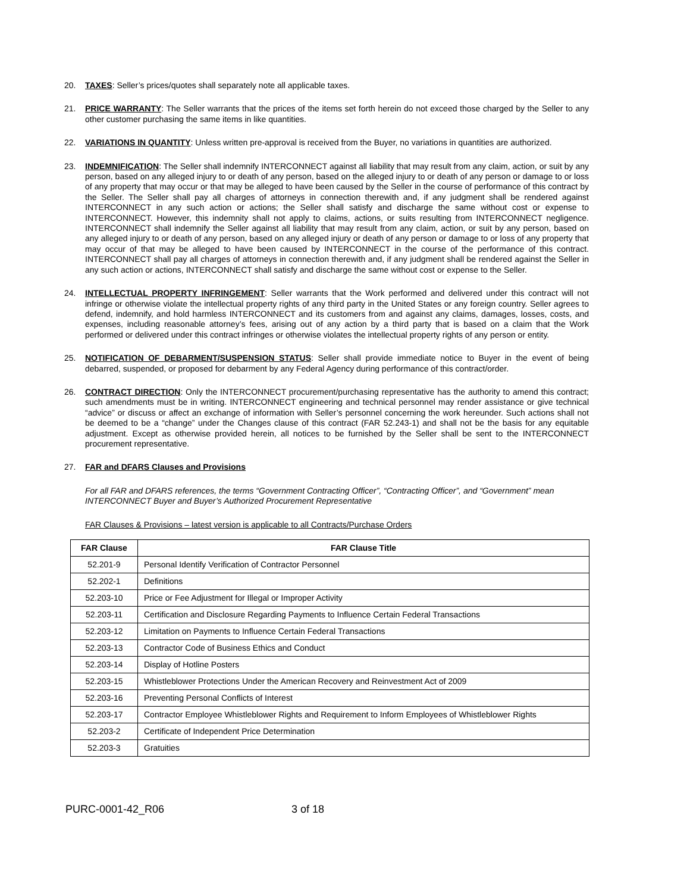20. TAXES: Seller’s prices/quotes shall separately note all applicable taxes.
21. PRICE WARRANTY: The Seller warrants that the prices of the items set forth herein do not exceed those charged by the Seller to any other customer purchasing the same items in like quantities.
22. VARIATIONS IN QUANTITY: Unless written pre-approval is received from the Buyer, no variations in quantities are authorized.
23. INDEMNIFICATION: The Seller shall indemnify INTERCONNECT against all liability that may result from any claim, action, or suit by any person, based on any alleged injury to or death of any person, based on the alleged injury to or death of any person or damage to or loss of any property that may occur or that may be alleged to have been caused by the Seller in the course of performance of this contract by the Seller. The Seller shall pay all charges of attorneys in connection therewith and, if any judgment shall be rendered against INTERCONNECT in any such action or actions; the Seller shall satisfy and discharge the same without cost or expense to INTERCONNECT. However, this indemnity shall not apply to claims, actions, or suits resulting from INTERCONNECT negligence. INTERCONNECT shall indemnify the Seller against all liability that may result from any claim, action, or suit by any person, based on any alleged injury to or death of any person, based on any alleged injury or death of any person or damage to or loss of any property that may occur of that may be alleged to have been caused by INTERCONNECT in the course of the performance of this contract. INTERCONNECT shall pay all charges of attorneys in connection therewith and, if any judgment shall be rendered against the Seller in any such action or actions, INTERCONNECT shall satisfy and discharge the same without cost or expense to the Seller.
24. INTELLECTUAL PROPERTY INFRINGEMENT: Seller warrants that the Work performed and delivered under this contract will not infringe or otherwise violate the intellectual property rights of any third party in the United States or any foreign country. Seller agrees to defend, indemnify, and hold harmless INTERCONNECT and its customers from and against any claims, damages, losses, costs, and expenses, including reasonable attorney’s fees, arising out of any action by a third party that is based on a claim that the Work performed or delivered under this contract infringes or otherwise violates the intellectual property rights of any person or entity.
25. NOTIFICATION OF DEBARMENT/SUSPENSION STATUS: Seller shall provide immediate notice to Buyer in the event of being debarred, suspended, or proposed for debarment by any Federal Agency during performance of this contract/order.
26. CONTRACT DIRECTION: Only the INTERCONNECT procurement/purchasing representative has the authority to amend this contract; such amendments must be in writing. INTERCONNECT engineering and technical personnel may render assistance or give technical “advice” or discuss or affect an exchange of information with Seller’s personnel concerning the work hereunder. Such actions shall not be deemed to be a “change” under the Changes clause of this contract (FAR 52.243-1) and shall not be the basis for any equitable adjustment. Except as otherwise provided herein, all notices to be furnished by the Seller shall be sent to the INTERCONNECT procurement representative.
27. FAR and DFARS Clauses and Provisions
For all FAR and DFARS references, the terms “Government Contracting Officer”, “Contracting Officer”, and “Government” mean INTERCONNECT Buyer and Buyer’s Authorized Procurement Representative
FAR Clauses & Provisions – latest version is applicable to all Contracts/Purchase Orders
| FAR Clause | FAR Clause Title |
| --- | --- |
| 52.201-9 | Personal Identify Verification of Contractor Personnel |
| 52.202-1 | Definitions |
| 52.203-10 | Price or Fee Adjustment for Illegal or Improper Activity |
| 52.203-11 | Certification and Disclosure Regarding Payments to Influence Certain Federal Transactions |
| 52.203-12 | Limitation on Payments to Influence Certain Federal Transactions |
| 52.203-13 | Contractor Code of Business Ethics and Conduct |
| 52.203-14 | Display of Hotline Posters |
| 52.203-15 | Whistleblower Protections Under the American Recovery and Reinvestment Act of 2009 |
| 52.203-16 | Preventing Personal Conflicts of Interest |
| 52.203-17 | Contractor Employee Whistleblower Rights and Requirement to Inform Employees of Whistleblower Rights |
| 52.203-2 | Certificate of Independent Price Determination |
| 52.203-3 | Gratuities |
PURC-0001-42_R06 3 of 18